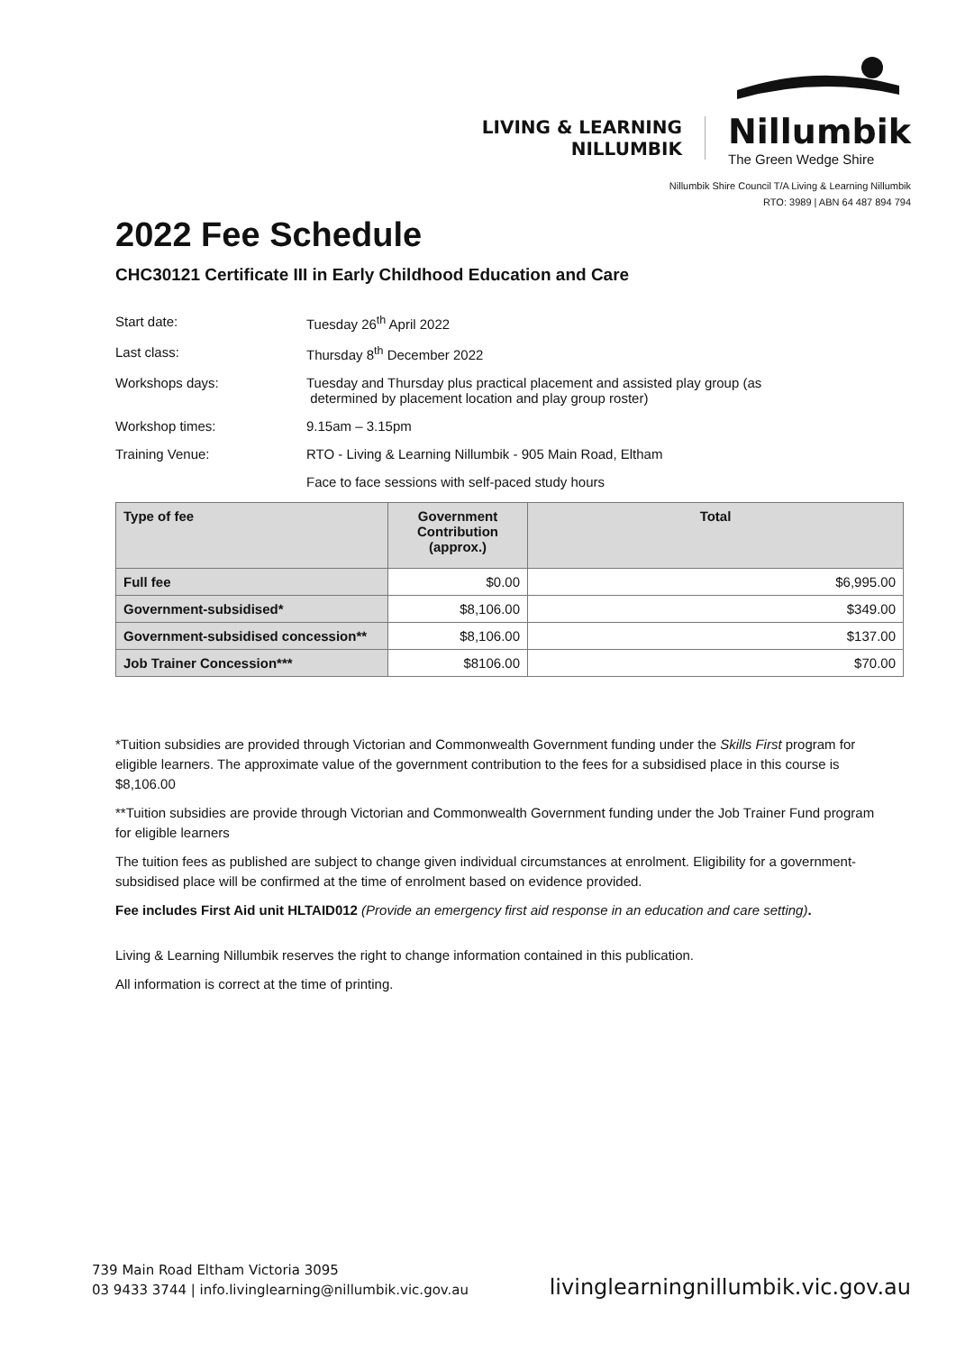LIVING & LEARNING
NILLUMBIK
Nillumbik
The Green Wedge Shire
Nillumbik Shire Council T/A Living & Learning Nillumbik
RTO: 3989 | ABN 64 487 894 794
2022 Fee Schedule
CHC30121 Certificate III in Early Childhood Education and Care
Start date: Tuesday 26<sup>th</sup> April 2022
Last class: Thursday 8<sup>th</sup> December 2022
Workshops days: Tuesday and Thursday plus practical placement and assisted play group (as
determined by placement location and play group roster)
Workshop times: 9.15am – 3.15pm
Training Venue: RTO - Living & Learning Nillumbik - 905 Main Road, Eltham
Face to face sessions with self-paced study hours
| Type of fee | Government Contribution (approx.) | Total |
| --- | --- | --- |
| Full fee | $0.00 | $6,995.00 |
| Government-subsidised* | $8,106.00 | $349.00 |
| Government-subsidised concession** | $8,106.00 | $137.00 |
| Job Trainer Concession*** | $8106.00 | $70.00 |
*Tuition subsidies are provided through Victorian and Commonwealth Government funding under the Skills First program for eligible learners. The approximate value of the government contribution to the fees for a subsidised place in this course is $8,106.00
**Tuition subsidies are provide through Victorian and Commonwealth Government funding under the Job Trainer Fund program for eligible learners
The tuition fees as published are subject to change given individual circumstances at enrolment. Eligibility for a government-subsidised place will be confirmed at the time of enrolment based on evidence provided.
Fee includes First Aid unit HLTAID012 (Provide an emergency first aid response in an education and care setting).
Living & Learning Nillumbik reserves the right to change information contained in this publication.
All information is correct at the time of printing.
739 Main Road Eltham Victoria 3095
03 9433 3744 | info.livinglearning@nillumbik.vic.gov.au
livinglearningnillumbik.vic.gov.au